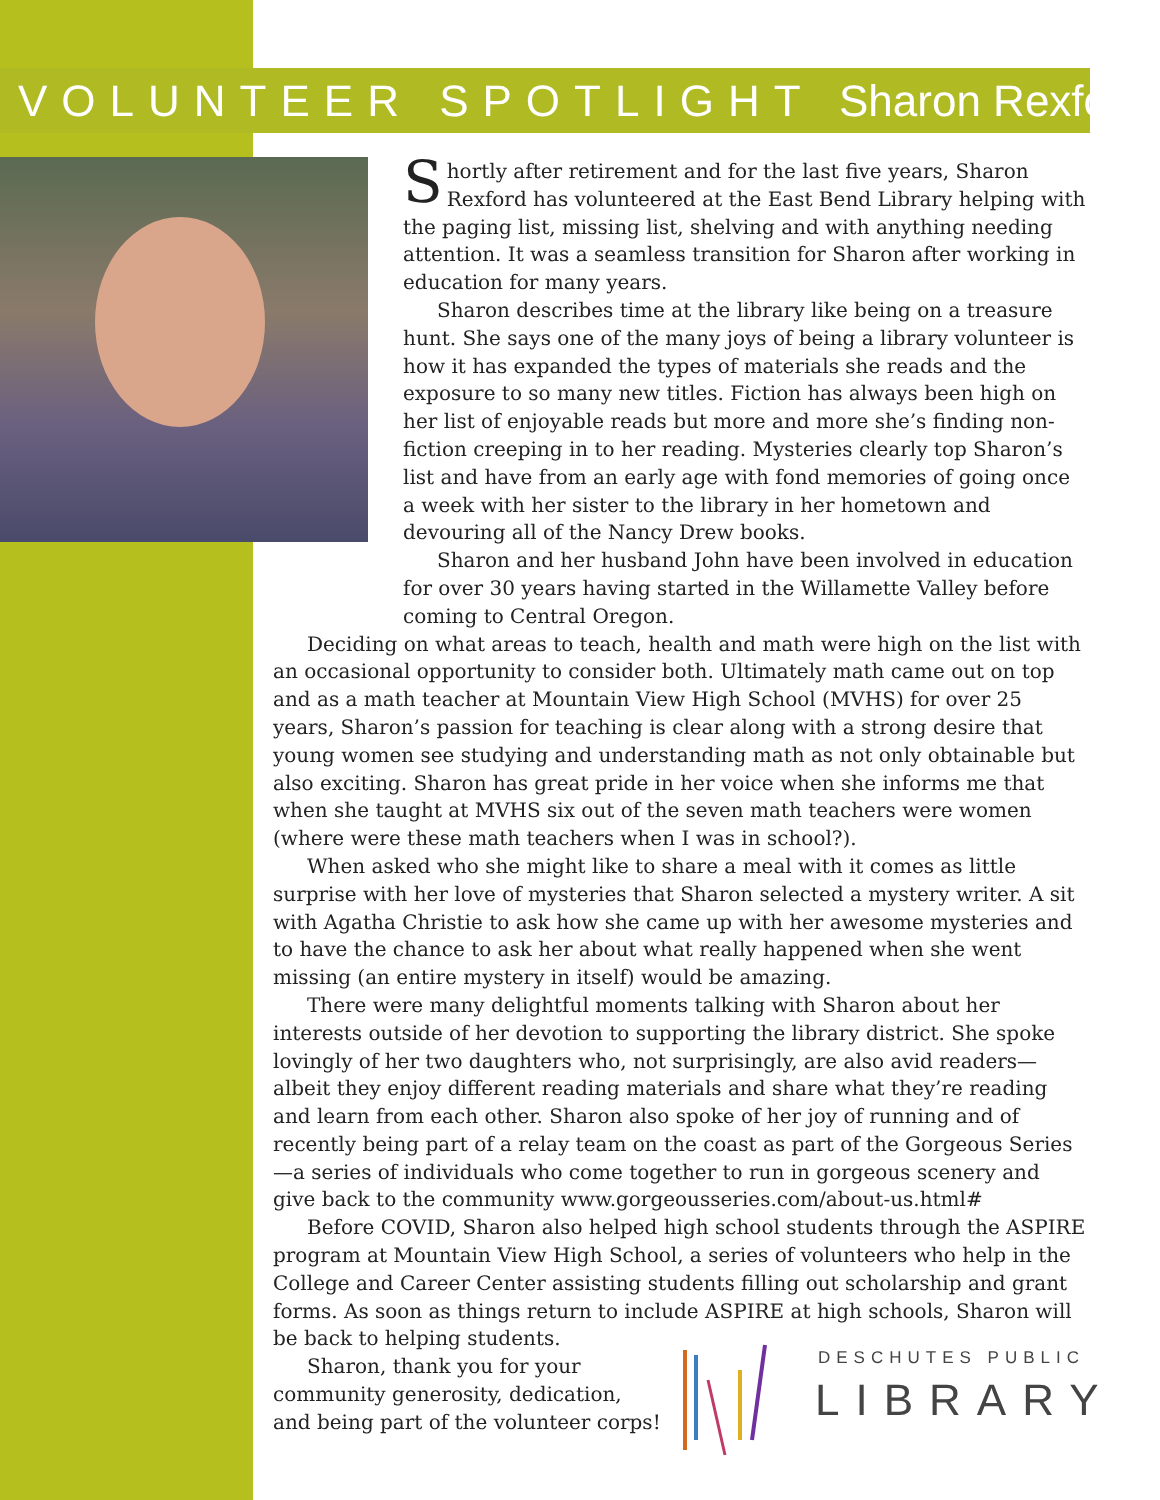VOLUNTEER SPOTLIGHT Sharon Rexford
Shortly after retirement and for the last five years, Sharon Rexford has volunteered at the East Bend Library helping with the paging list, missing list, shelving and with anything needing attention. It was a seamless transition for Sharon after working in education for many years.
Sharon describes time at the library like being on a treasure hunt. She says one of the many joys of being a library volunteer is how it has expanded the types of materials she reads and the exposure to so many new titles. Fiction has always been high on her list of enjoyable reads but more and more she’s finding non-fiction creeping in to her reading. Mysteries clearly top Sharon’s list and have from an early age with fond memories of going once a week with her sister to the library in her hometown and devouring all of the Nancy Drew books.
Sharon and her husband John have been involved in education for over 30 years having started in the Willamette Valley before coming to Central Oregon.
Deciding on what areas to teach, health and math were high on the list with an occasional opportunity to consider both. Ultimately math came out on top and as a math teacher at Mountain View High School (MVHS) for over 25 years, Sharon’s passion for teaching is clear along with a strong desire that young women see studying and understanding math as not only obtainable but also exciting. Sharon has great pride in her voice when she informs me that when she taught at MVHS six out of the seven math teachers were women (where were these math teachers when I was in school?).
When asked who she might like to share a meal with it comes as little surprise with her love of mysteries that Sharon selected a mystery writer. A sit with Agatha Christie to ask how she came up with her awesome mysteries and to have the chance to ask her about what really happened when she went missing (an entire mystery in itself) would be amazing.
There were many delightful moments talking with Sharon about her interests outside of her devotion to supporting the library district. She spoke lovingly of her two daughters who, not surprisingly, are also avid readers—albeit they enjoy different reading materials and share what they’re reading and learn from each other. Sharon also spoke of her joy of running and of recently being part of a relay team on the coast as part of the Gorgeous Series—a series of individuals who come together to run in gorgeous scenery and give back to the community www.gorgeousseries.com/about-us.html#
Before COVID, Sharon also helped high school students through the ASPIRE program at Mountain View High School, a series of volunteers who help in the College and Career Center assisting students filling out scholarship and grant forms. As soon as things return to include ASPIRE at high schools, Sharon will be back to helping students.
Sharon, thank you for your
community generosity, dedication,
and being part of the volunteer corps!
DESCHUTES PUBLIC
LIBRARY